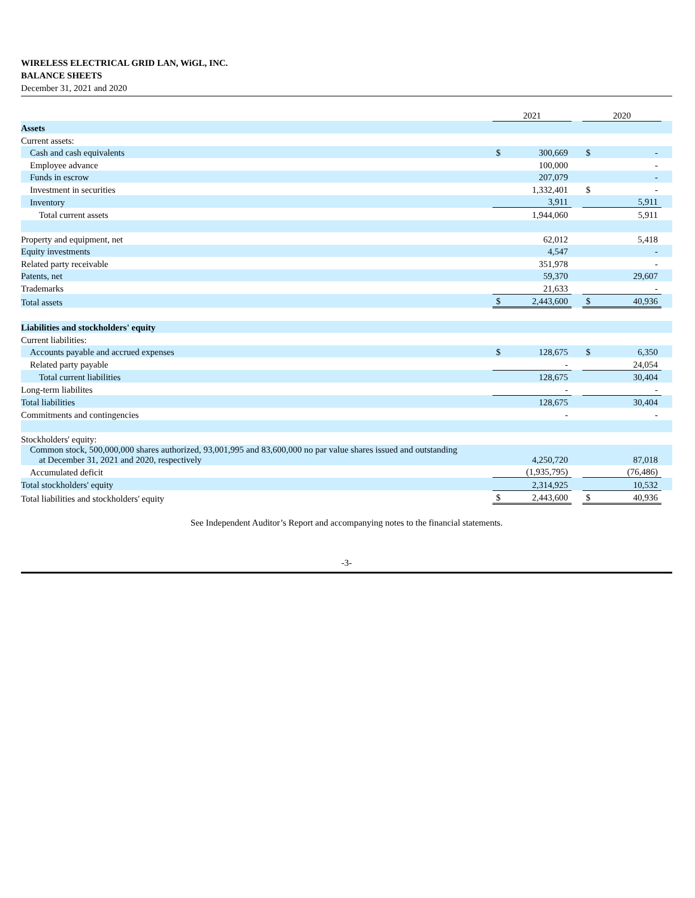WIRELESS ELECTRICAL GRID LAN, WiGL, INC.
BALANCE SHEETS
December 31, 2021 and 2020
| | 2021 | | | 2020 | | |
| --- | --- | --- | --- | --- | --- | --- |
| Assets | | | | | | |
| Current assets: | | | | | | |
| Cash and cash equivalents | $ | 300,669 | | $ | - | |
| Employee advance | | 100,000 | | | - | |
| Funds in escrow | | 207,079 | | | - | |
| Investment in securities | | 1,332,401 | | $ | - | |
| Inventory | | 3,911 | | | 5,911 | |
| Total current assets | | 1,944,060 | | | 5,911 | |
| Property and equipment, net | | 62,012 | | | 5,418 | |
| Equity investments | | 4,547 | | | - | |
| Related party receivable | | 351,978 | | | - | |
| Patents, net | | 59,370 | | | 29,607 | |
| Trademarks | | 21,633 | | | - | |
| Total assets | $ | 2,443,600 | | $ | 40,936 | |
| Liabilities and stockholders' equity | | | | | | |
| Current liabilities: | | | | | | |
| Accounts payable and accrued expenses | $ | 128,675 | | $ | 6,350 | |
| Related party payable | | - | | | 24,054 | |
| Total current liabilities | | 128,675 | | | 30,404 | |
| Long-term liabilites | | - | | | - | |
| Total liabilities | | 128,675 | | | 30,404 | |
| Commitments and contingencies | | - | | | - | |
| Stockholders' equity: | | | | | | |
| Common stock, 500,000,000 shares authorized, 93,001,995 and 83,600,000 no par value shares issued and outstanding at December 31, 2021 and 2020, respectively | | 4,250,720 | | | 87,018 | |
| Accumulated deficit | | (1,935,795) | | | (76,486) | |
| Total stockholders' equity | | 2,314,925 | | | 10,532 | |
| Total liabilities and stockholders' equity | $ | 2,443,600 | | $ | 40,936 | |
See Independent Auditor’s Report and accompanying notes to the financial statements.
-3-